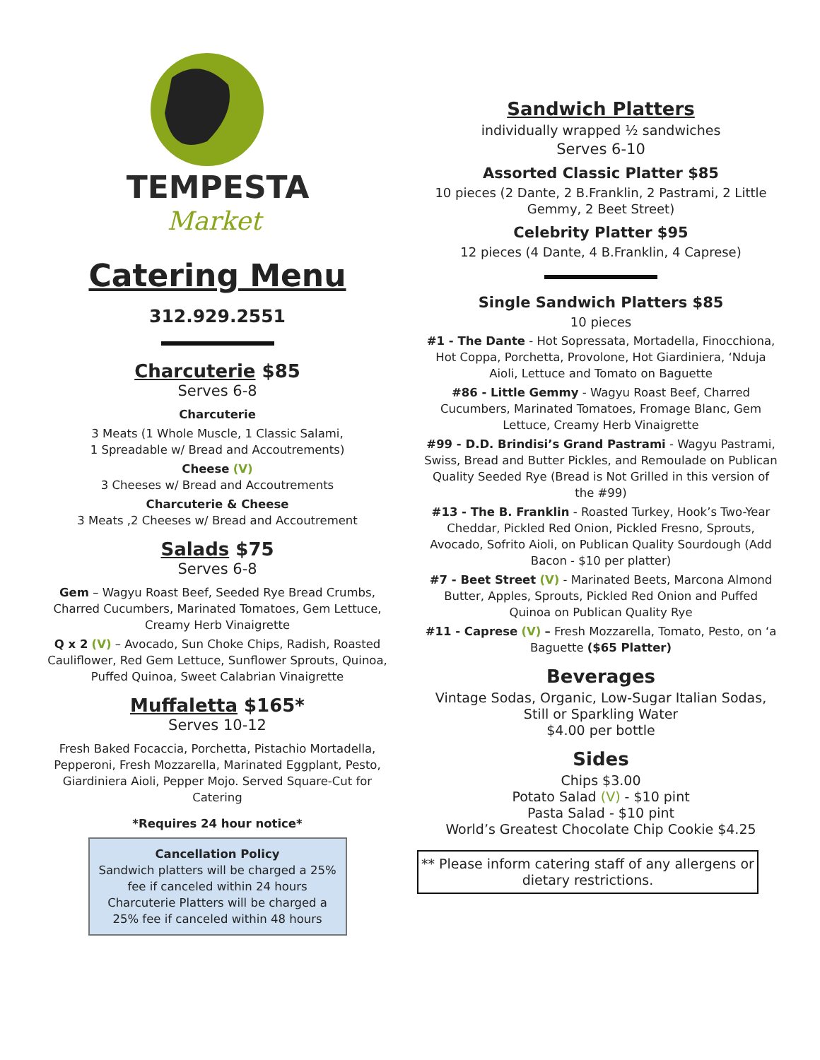TEMPESTA
Market
Catering Menu
312.929.2551
Charcuterie $85
Serves 6-8
Charcuterie
3 Meats (1 Whole Muscle, 1 Classic Salami,
1 Spreadable w/ Bread and Accoutrements)
Cheese (V)
3 Cheeses w/ Bread and Accoutrements
Charcuterie & Cheese
3 Meats ,2 Cheeses w/ Bread and Accoutrement
Salads $75
Serves 6-8
Gem – Wagyu Roast Beef, Seeded Rye Bread Crumbs, Charred Cucumbers, Marinated Tomatoes, Gem Lettuce, Creamy Herb Vinaigrette
Q x 2 (V) – Avocado, Sun Choke Chips, Radish, Roasted Cauliflower, Red Gem Lettuce, Sunflower Sprouts, Quinoa, Puffed Quinoa, Sweet Calabrian Vinaigrette
Muffaletta $165*
Serves 10-12
Fresh Baked Focaccia, Porchetta, Pistachio Mortadella, Pepperoni, Fresh Mozzarella, Marinated Eggplant, Pesto, Giardiniera Aioli, Pepper Mojo. Served Square-Cut for Catering
*Requires 24 hour notice*
Cancellation Policy
Sandwich platters will be charged a 25% fee if canceled within 24 hours Charcuterie Platters will be charged a 25% fee if canceled within 48 hours
Sandwich Platters
individually wrapped ½ sandwiches
Serves 6-10
Assorted Classic Platter $85
10 pieces (2 Dante, 2 B.Franklin, 2 Pastrami, 2 Little Gemmy, 2 Beet Street)
Celebrity Platter $95
12 pieces (4 Dante, 4 B.Franklin, 4 Caprese)
Single Sandwich Platters $85
10 pieces
#1 - The Dante - Hot Sopressata, Mortadella, Finocchiona, Hot Coppa, Porchetta, Provolone, Hot Giardiniera, ‘Nduja Aioli, Lettuce and Tomato on Baguette
#86 - Little Gemmy - Wagyu Roast Beef, Charred Cucumbers, Marinated Tomatoes, Fromage Blanc, Gem Lettuce, Creamy Herb Vinaigrette
#99 - D.D. Brindisi’s Grand Pastrami - Wagyu Pastrami, Swiss, Bread and Butter Pickles, and Remoulade on Publican Quality Seeded Rye (Bread is Not Grilled in this version of the #99)
#13 - The B. Franklin - Roasted Turkey, Hook’s Two-Year Cheddar, Pickled Red Onion, Pickled Fresno, Sprouts, Avocado, Sofrito Aioli, on Publican Quality Sourdough (Add Bacon - $10 per platter)
#7 - Beet Street (V) - Marinated Beets, Marcona Almond Butter, Apples, Sprouts, Pickled Red Onion and Puffed Quinoa on Publican Quality Rye
#11 - Caprese (V) – Fresh Mozzarella, Tomato, Pesto, on ‘a Baguette ($65 Platter)
Beverages
Vintage Sodas, Organic, Low-Sugar Italian Sodas, Still or Sparkling Water
$4.00 per bottle
Sides
Chips $3.00
Potato Salad (V) - $10 pint
Pasta Salad - $10 pint
World’s Greatest Chocolate Chip Cookie $4.25
** Please inform catering staff of any allergens or dietary restrictions.